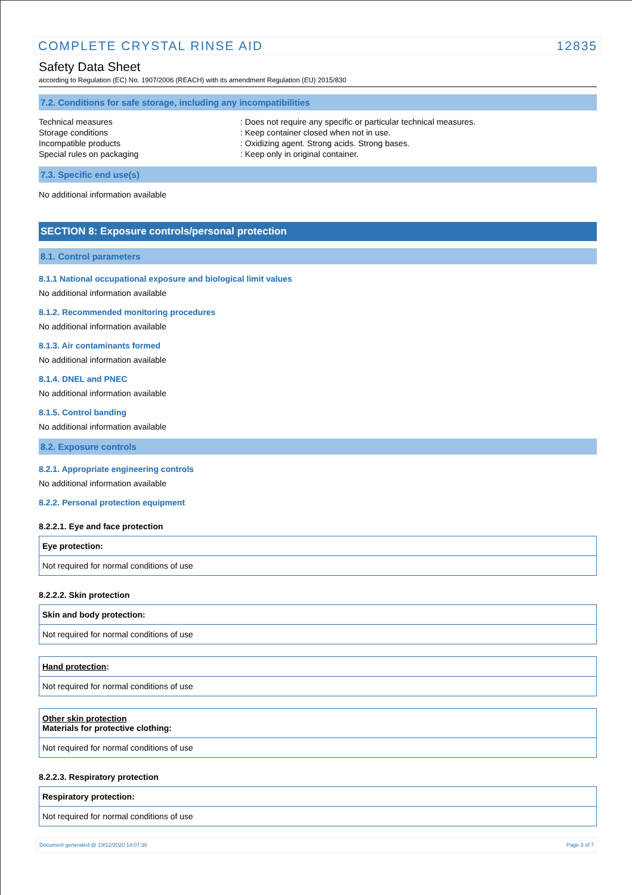COMPLETE CRYSTAL RINSE AID 12835
Safety Data Sheet
according to Regulation (EC) No. 1907/2006 (REACH) with its amendment Regulation (EU) 2015/830
7.2. Conditions for safe storage, including any incompatibilities
| Technical measures | : Does not require any specific or particular technical measures. |
| Storage conditions | : Keep container closed when not in use. |
| Incompatible products | : Oxidizing agent. Strong acids. Strong bases. |
| Special rules on packaging | : Keep only in original container. |
7.3. Specific end use(s)
No additional information available
SECTION 8: Exposure controls/personal protection
8.1. Control parameters
8.1.1 National occupational exposure and biological limit values
No additional information available
8.1.2. Recommended monitoring procedures
No additional information available
8.1.3. Air contaminants formed
No additional information available
8.1.4. DNEL and PNEC
No additional information available
8.1.5. Control banding
No additional information available
8.2. Exposure controls
8.2.1. Appropriate engineering controls
No additional information available
8.2.2. Personal protection equipment
8.2.2.1. Eye and face protection
| Eye protection: |
| --- |
| Not required for normal conditions of use |
8.2.2.2. Skin protection
| Skin and body protection: |
| --- |
| Not required for normal conditions of use |
| Hand protection : |
| --- |
| Not required for normal conditions of use |
| Other skin protection Materials for protective clothing: |
| --- |
| Not required for normal conditions of use |
8.2.2.3. Respiratory protection
| Respiratory protection: |
| --- |
| Not required for normal conditions of use |
Document generated @ 19/12/2020 14:07:36 Page 3 of 7